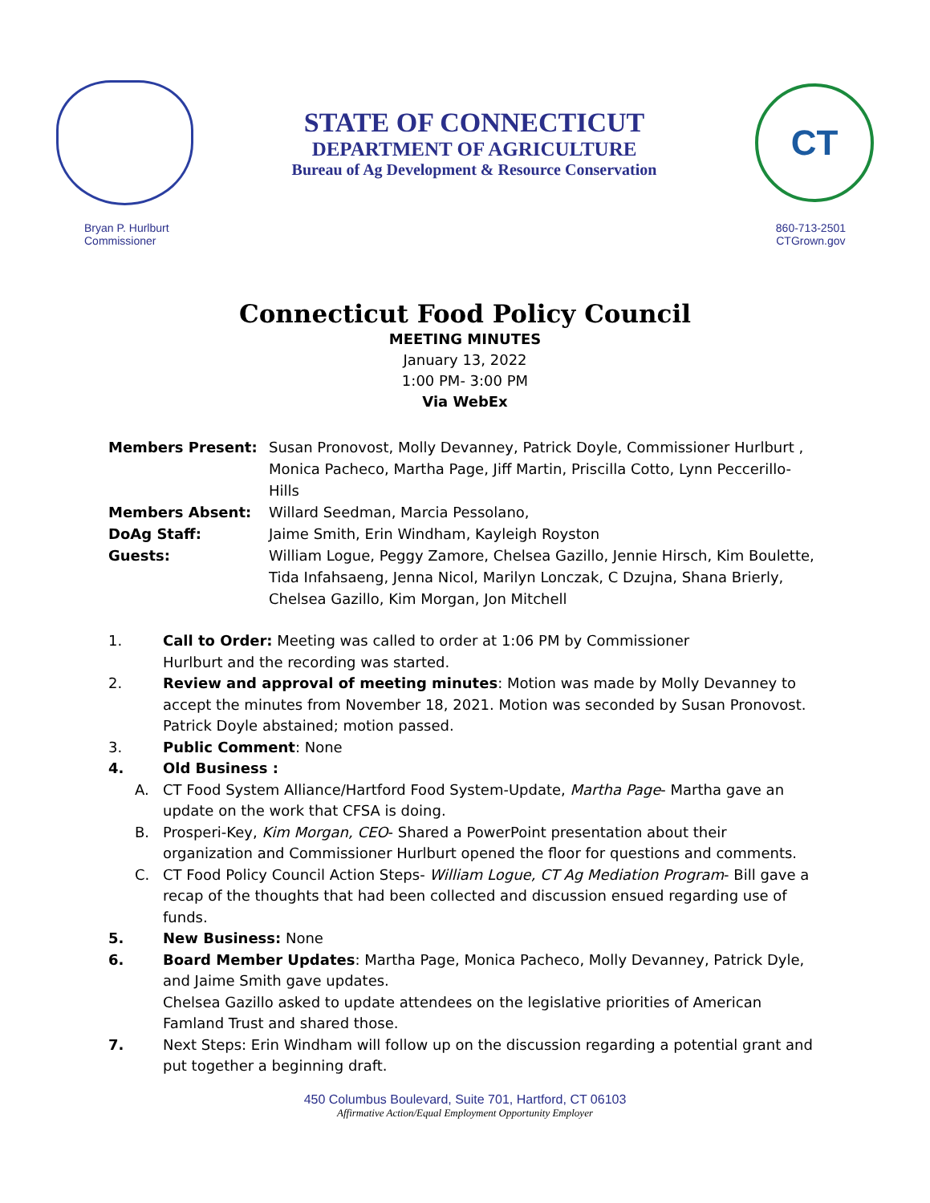STATE OF CONNECTICUT
DEPARTMENT OF AGRICULTURE
Bureau of Ag Development & Resource Conservation
CT
Bryan P. Hurlburt
Commissioner
860-713-2501
CTGrown.gov
Connecticut Food Policy Council
MEETING MINUTES
January 13, 2022
1:00 PM- 3:00 PM
Via WebEx
Members Present: Susan Pronovost, Molly Devanney, Patrick Doyle, Commissioner Hurlburt , Monica Pacheco, Martha Page, Jiff Martin, Priscilla Cotto, Lynn Peccerillo-Hills
Members Absent: Willard Seedman, Marcia Pessolano,
DoAg Staff: Jaime Smith, Erin Windham, Kayleigh Royston
Guests: William Logue, Peggy Zamore, Chelsea Gazillo, Jennie Hirsch, Kim Boulette, Tida Infahsaeng, Jenna Nicol, Marilyn Lonczak, C Dzujna, Shana Brierly, Chelsea Gazillo, Kim Morgan, Jon Mitchell
1. Call to Order: Meeting was called to order at 1:06 PM by Commissioner
Hurlburt and the recording was started.
2. Review and approval of meeting minutes: Motion was made by Molly Devanney to accept the minutes from November 18, 2021. Motion was seconded by Susan Pronovost. Patrick Doyle abstained; motion passed.
3. Public Comment: None
4. Old Business :
A. CT Food System Alliance/Hartford Food System-Update, Martha Page- Martha gave an update on the work that CFSA is doing.
B. Prosperi-Key, Kim Morgan, CEO- Shared a PowerPoint presentation about their organization and Commissioner Hurlburt opened the floor for questions and comments.
C. CT Food Policy Council Action Steps- William Logue, CT Ag Mediation Program- Bill gave a recap of the thoughts that had been collected and discussion ensued regarding use of funds.
5. New Business: None
6. Board Member Updates: Martha Page, Monica Pacheco, Molly Devanney, Patrick Dyle, and Jaime Smith gave updates.
Chelsea Gazillo asked to update attendees on the legislative priorities of American Famland Trust and shared those.
7. Next Steps: Erin Windham will follow up on the discussion regarding a potential grant and put together a beginning draft.
450 Columbus Boulevard, Suite 701, Hartford, CT 06103
Affirmative Action/Equal Employment Opportunity Employer